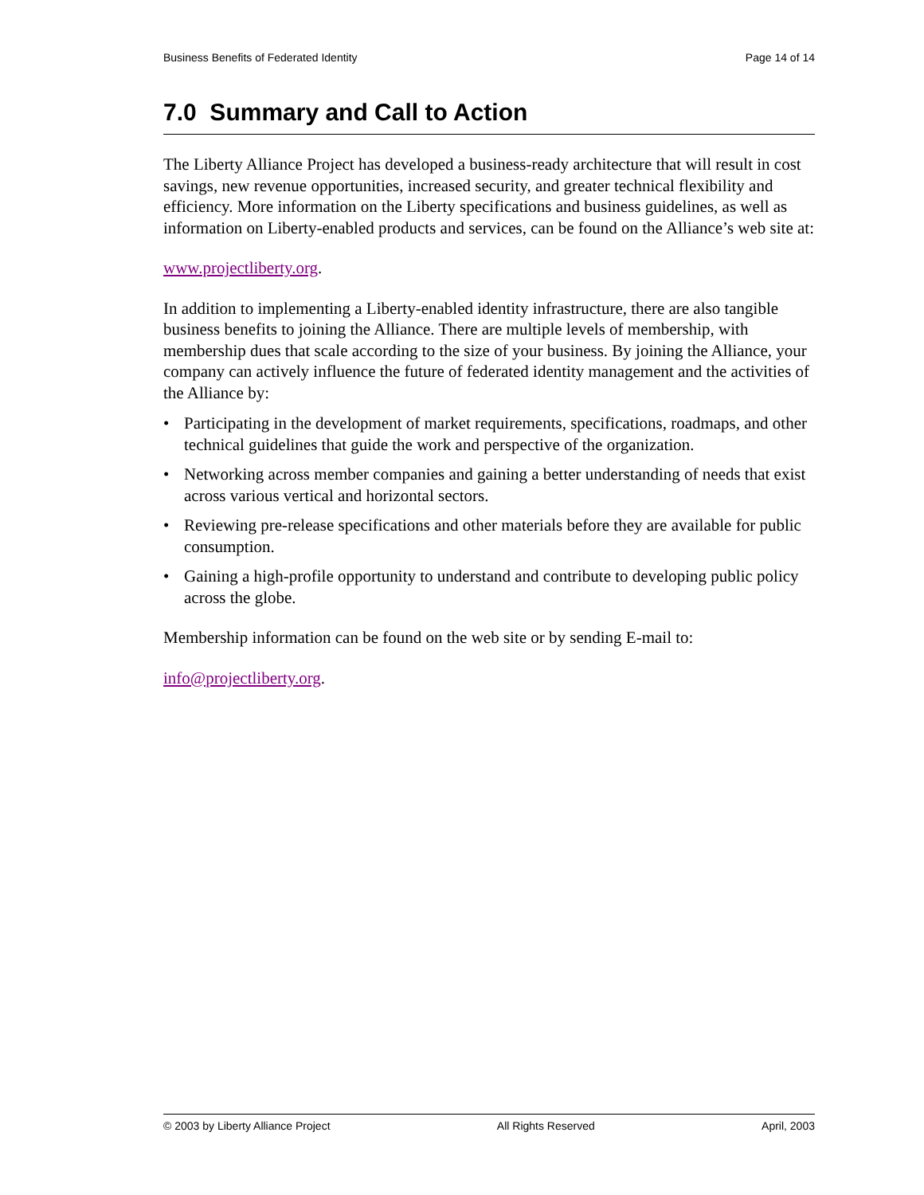Business Benefits of Federated Identity Page 14 of 14
7.0 Summary and Call to Action
The Liberty Alliance Project has developed a business-ready architecture that will result in cost savings, new revenue opportunities, increased security, and greater technical flexibility and efficiency. More information on the Liberty specifications and business guidelines, as well as information on Liberty-enabled products and services, can be found on the Alliance’s web site at:
www.projectliberty.org.
In addition to implementing a Liberty-enabled identity infrastructure, there are also tangible business benefits to joining the Alliance. There are multiple levels of membership, with membership dues that scale according to the size of your business. By joining the Alliance, your company can actively influence the future of federated identity management and the activities of the Alliance by:
• Participating in the development of market requirements, specifications, roadmaps, and other technical guidelines that guide the work and perspective of the organization.
• Networking across member companies and gaining a better understanding of needs that exist across various vertical and horizontal sectors.
• Reviewing pre-release specifications and other materials before they are available for public consumption.
• Gaining a high-profile opportunity to understand and contribute to developing public policy across the globe.
Membership information can be found on the web site or by sending E-mail to:
info@projectliberty.org.
© 2003 by Liberty Alliance Project All Rights Reserved April, 2003